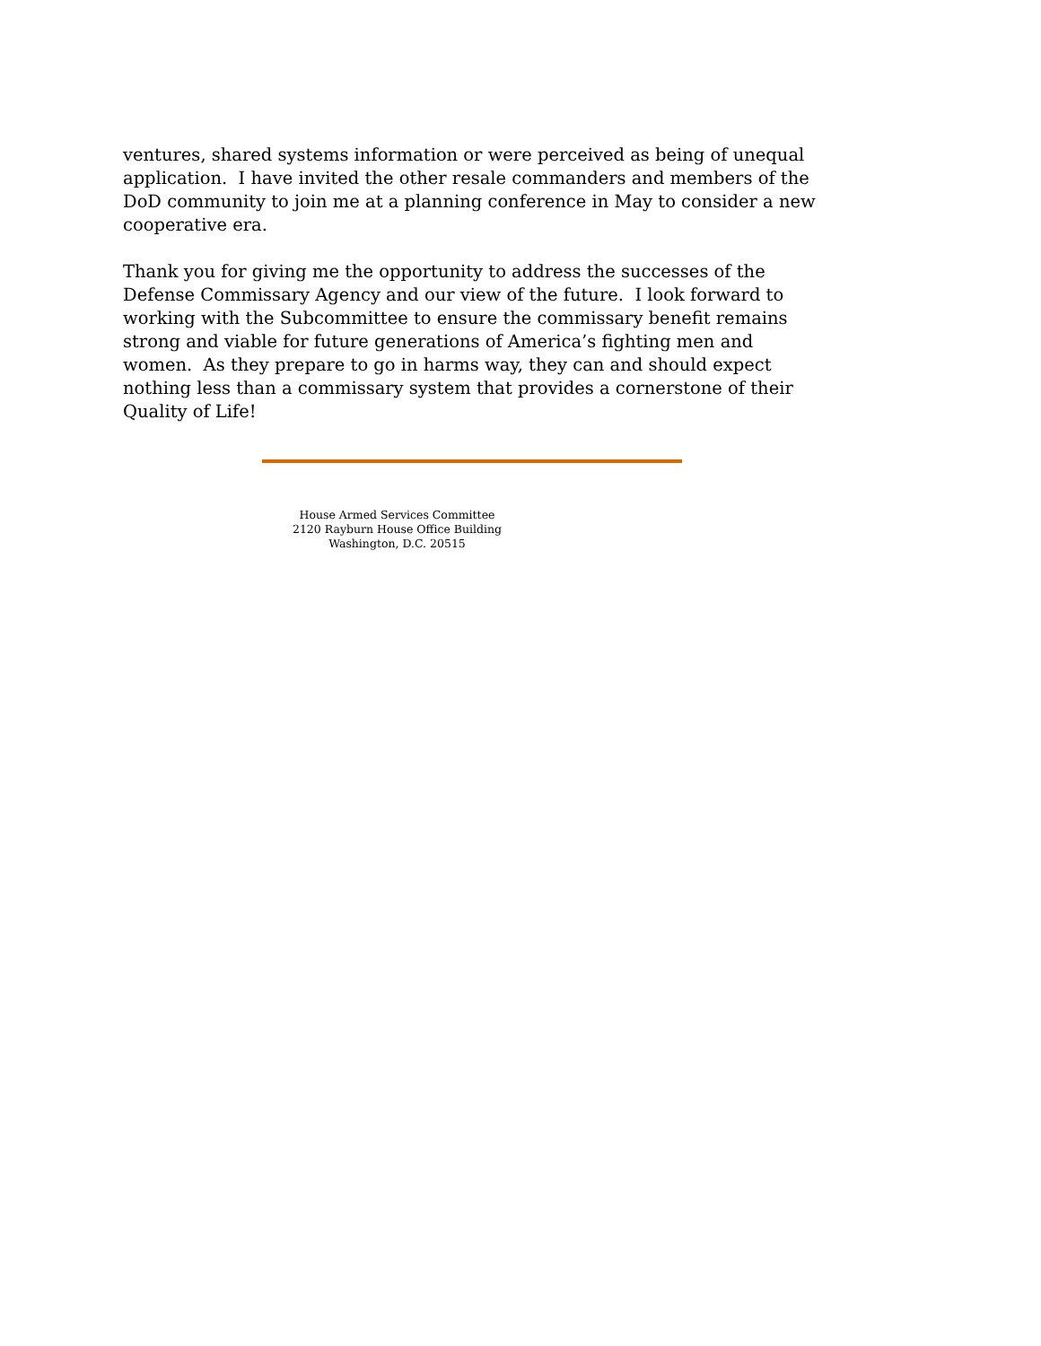ventures, shared systems information or were perceived as being of unequal application. I have invited the other resale commanders and members of the DoD community to join me at a planning conference in May to consider a new cooperative era.
Thank you for giving me the opportunity to address the successes of the Defense Commissary Agency and our view of the future. I look forward to working with the Subcommittee to ensure the commissary benefit remains strong and viable for future generations of America’s fighting men and women. As they prepare to go in harms way, they can and should expect nothing less than a commissary system that provides a cornerstone of their Quality of Life!
House Armed Services Committee
2120 Rayburn House Office Building
Washington, D.C. 20515